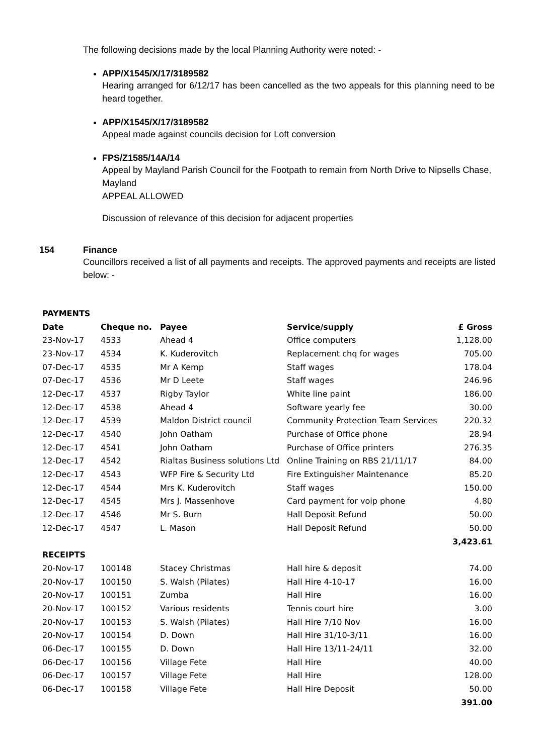The following decisions made by the local Planning Authority were noted: -
APP/X1545/X/17/3189582
Hearing arranged for 6/12/17 has been cancelled as the two appeals for this planning need to be heard together.
APP/X1545/X/17/3189582
Appeal made against councils decision for Loft conversion
FPS/Z1585/14A/14
Appeal by Mayland Parish Council for the Footpath to remain from North Drive to Nipsells Chase, Mayland
APPEAL ALLOWED
Discussion of relevance of this decision for adjacent properties
154 Finance
Councillors received a list of all payments and receipts. The approved payments and receipts are listed below: -
| PAYMENTS | | | | |
| --- | --- | --- | --- | --- |
| Date | Cheque no. | Payee | Service/supply | £ Gross |
| 23-Nov-17 | 4533 | Ahead 4 | Office computers | 1,128.00 |
| 23-Nov-17 | 4534 | K. Kuderovitch | Replacement chq for wages | 705.00 |
| 07-Dec-17 | 4535 | Mr A Kemp | Staff wages | 178.04 |
| 07-Dec-17 | 4536 | Mr D Leete | Staff wages | 246.96 |
| 12-Dec-17 | 4537 | Rigby Taylor | White line paint | 186.00 |
| 12-Dec-17 | 4538 | Ahead 4 | Software yearly fee | 30.00 |
| 12-Dec-17 | 4539 | Maldon District council | Community Protection Team Services | 220.32 |
| 12-Dec-17 | 4540 | John Oatham | Purchase of Office phone | 28.94 |
| 12-Dec-17 | 4541 | John Oatham | Purchase of Office printers | 276.35 |
| 12-Dec-17 | 4542 | Rialtas Business solutions Ltd | Online Training on RBS 21/11/17 | 84.00 |
| 12-Dec-17 | 4543 | WFP Fire & Security Ltd | Fire Extinguisher Maintenance | 85.20 |
| 12-Dec-17 | 4544 | Mrs K. Kuderovitch | Staff wages | 150.00 |
| 12-Dec-17 | 4545 | Mrs J. Massenhove | Card payment for voip phone | 4.80 |
| 12-Dec-17 | 4546 | Mr S. Burn | Hall Deposit Refund | 50.00 |
| 12-Dec-17 | 4547 | L. Mason | Hall Deposit Refund | 50.00 |
| | | | | 3,423.61 |
| RECEIPTS | | | | |
| 20-Nov-17 | 100148 | Stacey Christmas | Hall hire & deposit | 74.00 |
| 20-Nov-17 | 100150 | S. Walsh (Pilates) | Hall Hire 4-10-17 | 16.00 |
| 20-Nov-17 | 100151 | Zumba | Hall Hire | 16.00 |
| 20-Nov-17 | 100152 | Various residents | Tennis court hire | 3.00 |
| 20-Nov-17 | 100153 | S. Walsh (Pilates) | Hall Hire 7/10 Nov | 16.00 |
| 20-Nov-17 | 100154 | D. Down | Hall Hire 31/10-3/11 | 16.00 |
| 06-Dec-17 | 100155 | D. Down | Hall Hire 13/11-24/11 | 32.00 |
| 06-Dec-17 | 100156 | Village Fete | Hall Hire | 40.00 |
| 06-Dec-17 | 100157 | Village Fete | Hall Hire | 128.00 |
| 06-Dec-17 | 100158 | Village Fete | Hall Hire Deposit | 50.00 |
| | | | | 391.00 |